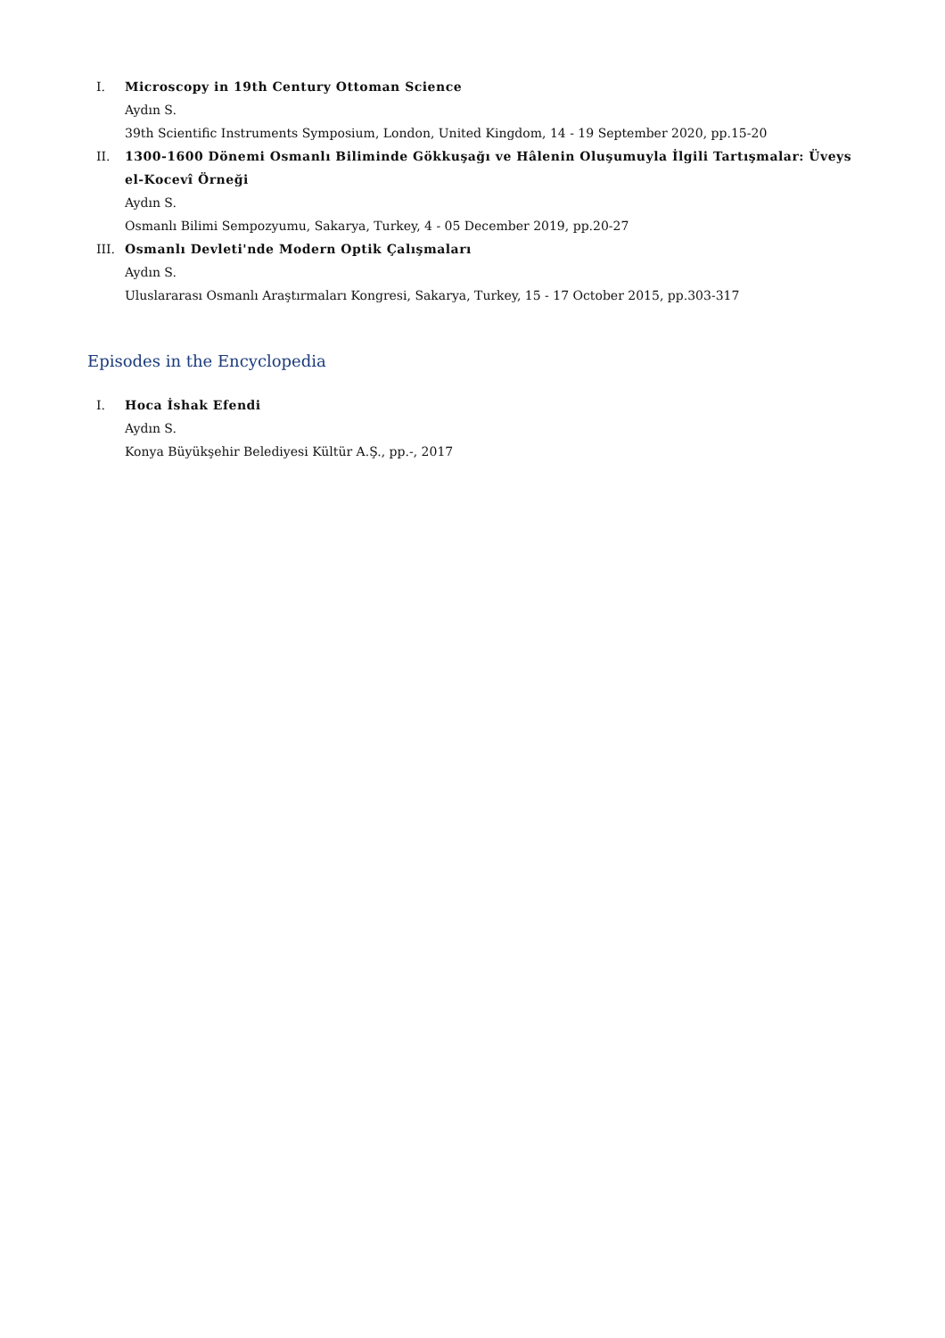I. Microscopy in 19th Century Ottoman Science
Aydın S.
39th Scientific Instruments Symposium, London, United Kingdom, 14 - 19 September 2020, pp.15-20
II. 1300-1600 Dönemi Osmanlı Biliminde Gökkuşağı ve Hâlenin Oluşumuyla İlgili Tartışmalar: Üveys el-Kocevî Örneği
Aydın S.
Osmanlı Bilimi Sempozyumu, Sakarya, Turkey, 4 - 05 December 2019, pp.20-27
III. Osmanlı Devleti'nde Modern Optik Çalışmaları
Aydın S.
Uluslararası Osmanlı Araştırmaları Kongresi, Sakarya, Turkey, 15 - 17 October 2015, pp.303-317
Episodes in the Encyclopedia
I. Hoca İshak Efendi
Aydın S.
Konya Büyükşehir Belediyesi Kültür A.Ş., pp.-, 2017